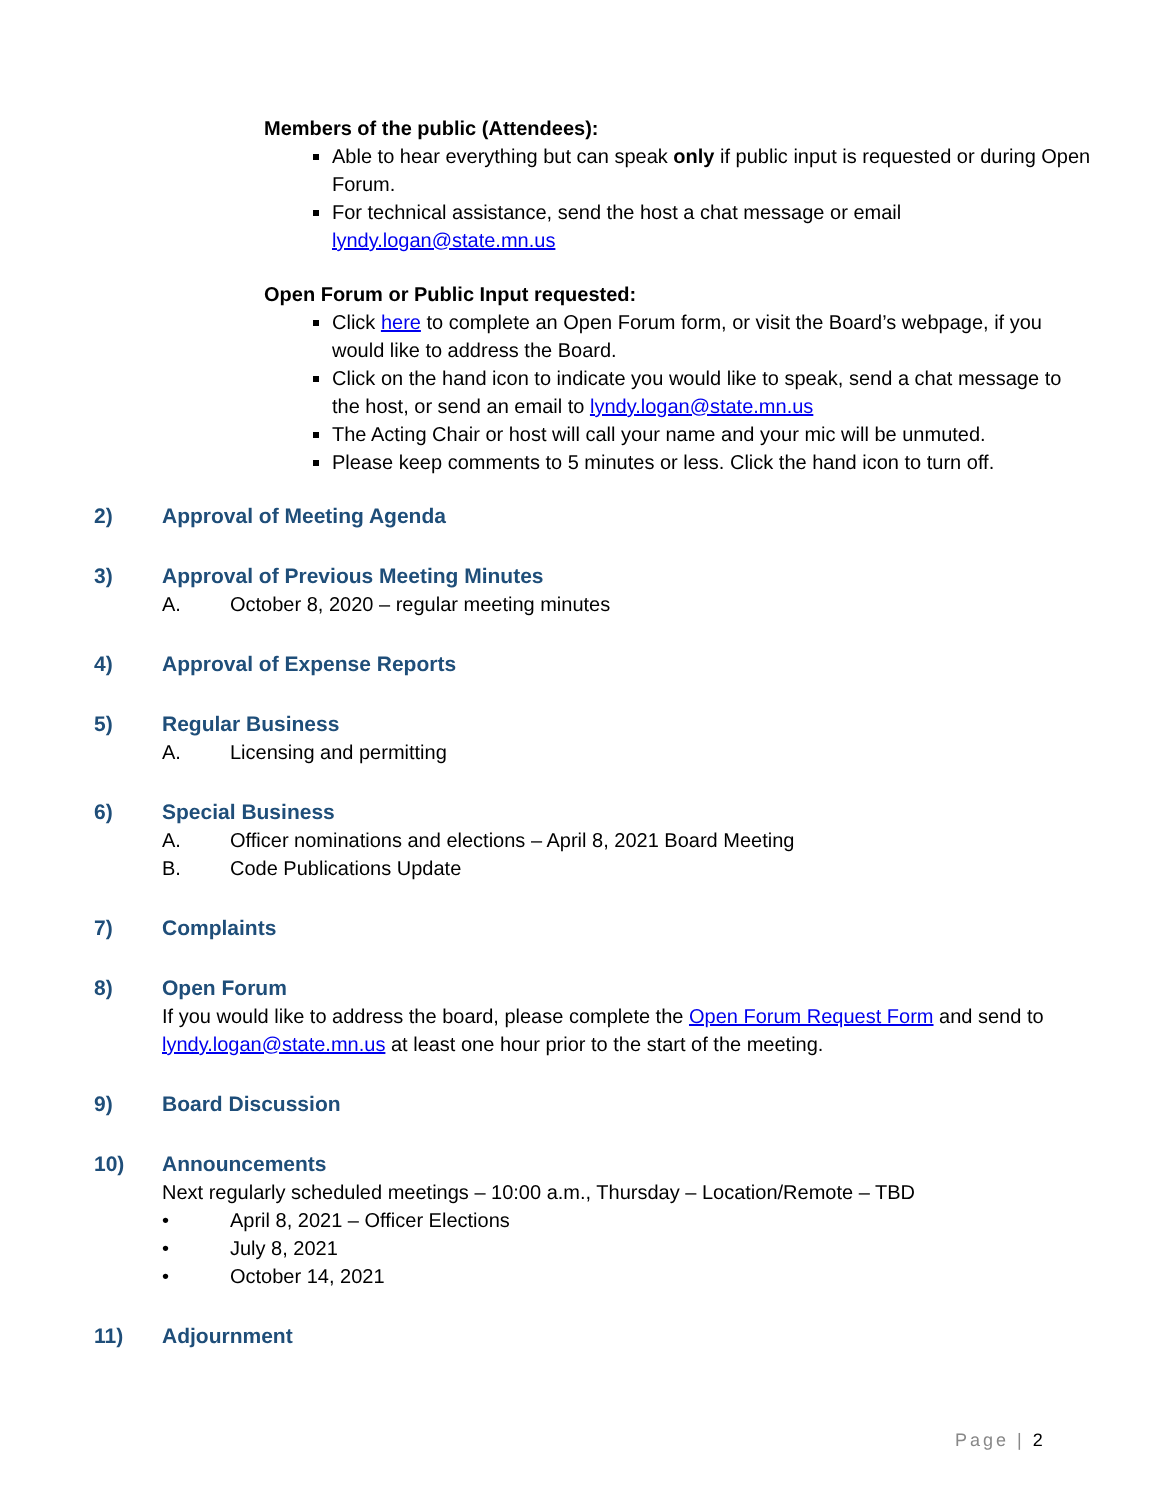Members of the public (Attendees):
Able to hear everything but can speak only if public input is requested or during Open Forum.
For technical assistance, send the host a chat message or email lyndy.logan@state.mn.us
Open Forum or Public Input requested:
Click here to complete an Open Forum form, or visit the Board’s webpage, if you would like to address the Board.
Click on the hand icon to indicate you would like to speak, send a chat message to the host, or send an email to lyndy.logan@state.mn.us
The Acting Chair or host will call your name and your mic will be unmuted.
Please keep comments to 5 minutes or less. Click the hand icon to turn off.
2) Approval of Meeting Agenda
3) Approval of Previous Meeting Minutes
A. October 8, 2020 – regular meeting minutes
4) Approval of Expense Reports
5) Regular Business
A. Licensing and permitting
6) Special Business
A. Officer nominations and elections – April 8, 2021 Board Meeting
B. Code Publications Update
7) Complaints
8) Open Forum
If you would like to address the board, please complete the Open Forum Request Form and send to lyndy.logan@state.mn.us at least one hour prior to the start of the meeting.
9) Board Discussion
10) Announcements
Next regularly scheduled meetings – 10:00 a.m., Thursday – Location/Remote – TBD
• April 8, 2021 – Officer Elections
• July 8, 2021
• October 14, 2021
11) Adjournment
Page | 2